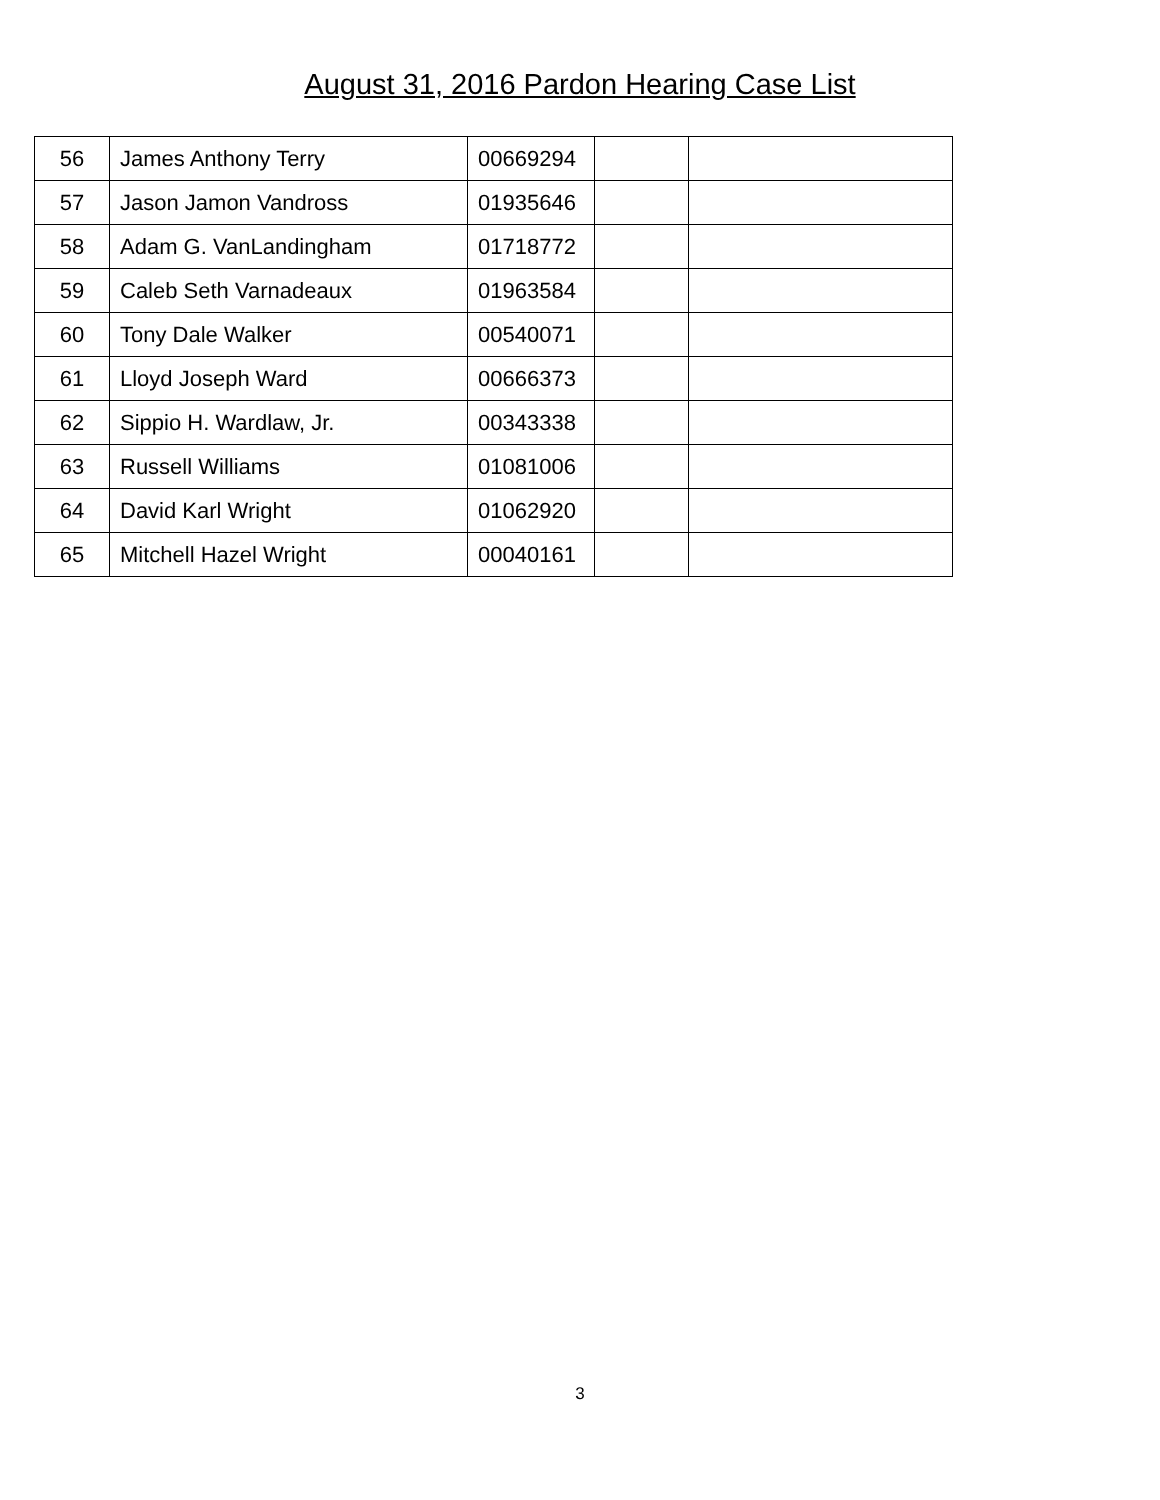August 31, 2016 Pardon Hearing Case List
| 56 | James Anthony Terry | 00669294 | | |
| 57 | Jason Jamon Vandross | 01935646 | | |
| 58 | Adam G. VanLandingham | 01718772 | | |
| 59 | Caleb Seth Varnadeaux | 01963584 | | |
| 60 | Tony Dale Walker | 00540071 | | |
| 61 | Lloyd Joseph Ward | 00666373 | | |
| 62 | Sippio H. Wardlaw, Jr. | 00343338 | | |
| 63 | Russell Williams | 01081006 | | |
| 64 | David Karl Wright | 01062920 | | |
| 65 | Mitchell Hazel Wright | 00040161 | | |
3